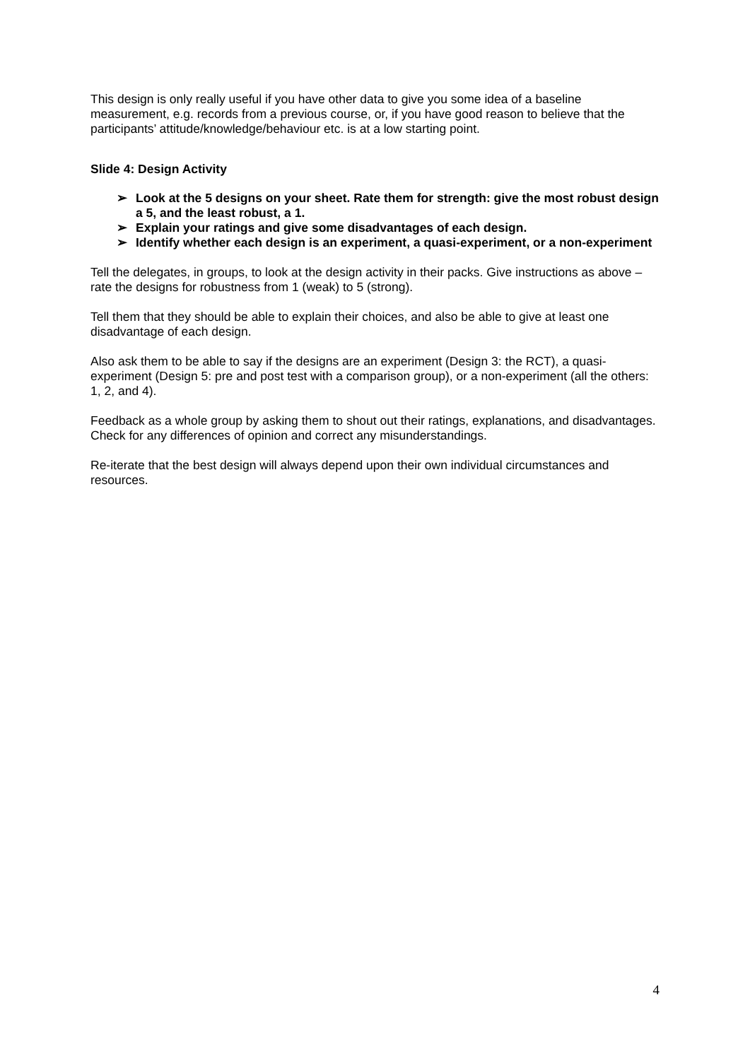This design is only really useful if you have other data to give you some idea of a baseline measurement, e.g. records from a previous course, or, if you have good reason to believe that the participants’ attitude/knowledge/behaviour etc. is at a low starting point.
Slide 4: Design Activity
➢ Look at the 5 designs on your sheet. Rate them for strength: give the most robust design a 5, and the least robust, a 1.
➢ Explain your ratings and give some disadvantages of each design.
➢ Identify whether each design is an experiment, a quasi-experiment, or a non-experiment
Tell the delegates, in groups, to look at the design activity in their packs. Give instructions as above – rate the designs for robustness from 1 (weak) to 5 (strong).
Tell them that they should be able to explain their choices, and also be able to give at least one disadvantage of each design.
Also ask them to be able to say if the designs are an experiment (Design 3: the RCT), a quasi-experiment (Design 5: pre and post test with a comparison group), or a non-experiment (all the others: 1, 2, and 4).
Feedback as a whole group by asking them to shout out their ratings, explanations, and disadvantages. Check for any differences of opinion and correct any misunderstandings.
Re-iterate that the best design will always depend upon their own individual circumstances and resources.
4